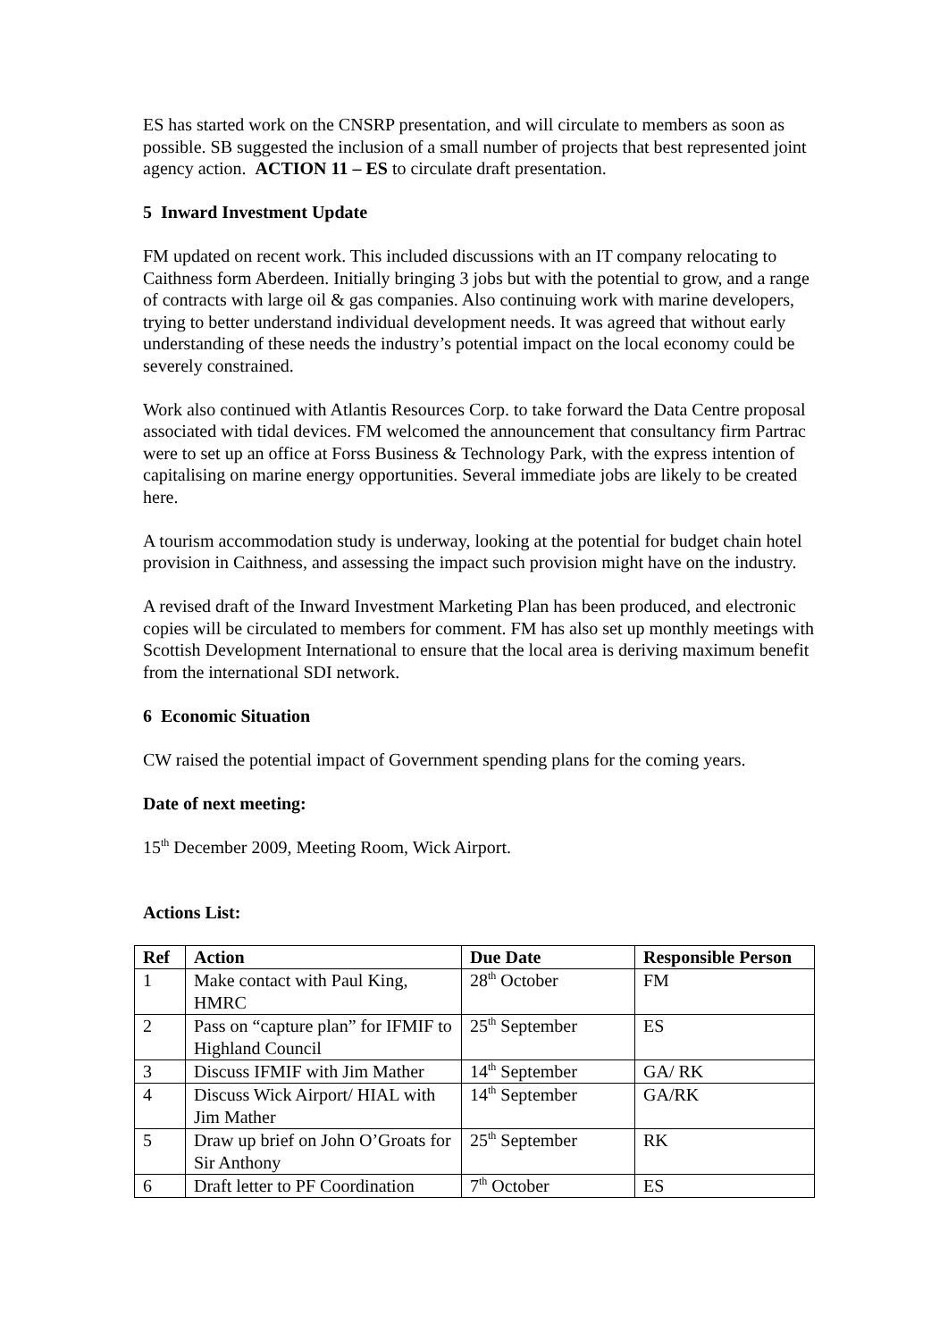ES has started work on the CNSRP presentation, and will circulate to members as soon as possible. SB suggested the inclusion of a small number of projects that best represented joint agency action. ACTION 11 – ES to circulate draft presentation.
5 Inward Investment Update
FM updated on recent work. This included discussions with an IT company relocating to Caithness form Aberdeen. Initially bringing 3 jobs but with the potential to grow, and a range of contracts with large oil & gas companies. Also continuing work with marine developers, trying to better understand individual development needs. It was agreed that without early understanding of these needs the industry’s potential impact on the local economy could be severely constrained.
Work also continued with Atlantis Resources Corp. to take forward the Data Centre proposal associated with tidal devices. FM welcomed the announcement that consultancy firm Partrac were to set up an office at Forss Business & Technology Park, with the express intention of capitalising on marine energy opportunities. Several immediate jobs are likely to be created here.
A tourism accommodation study is underway, looking at the potential for budget chain hotel provision in Caithness, and assessing the impact such provision might have on the industry.
A revised draft of the Inward Investment Marketing Plan has been produced, and electronic copies will be circulated to members for comment. FM has also set up monthly meetings with Scottish Development International to ensure that the local area is deriving maximum benefit from the international SDI network.
6 Economic Situation
CW raised the potential impact of Government spending plans for the coming years.
Date of next meeting:
15<sup>th</sup> December 2009, Meeting Room, Wick Airport.
Actions List:
| Ref | Action | Due Date | Responsible Person |
| --- | --- | --- | --- |
| 1 | Make contact with Paul King, HMRC | 28<sup>th</sup> October | FM |
| 2 | Pass on “capture plan” for IFMIF to Highland Council | 25<sup>th</sup> September | ES |
| 3 | Discuss IFMIF with Jim Mather | 14<sup>th</sup> September | GA/ RK |
| 4 | Discuss Wick Airport/ HIAL with Jim Mather | 14<sup>th</sup> September | GA/RK |
| 5 | Draw up brief on John O’Groats for Sir Anthony | 25<sup>th</sup> September | RK |
| 6 | Draft letter to PF Coordination | 7<sup>th</sup> October | ES |